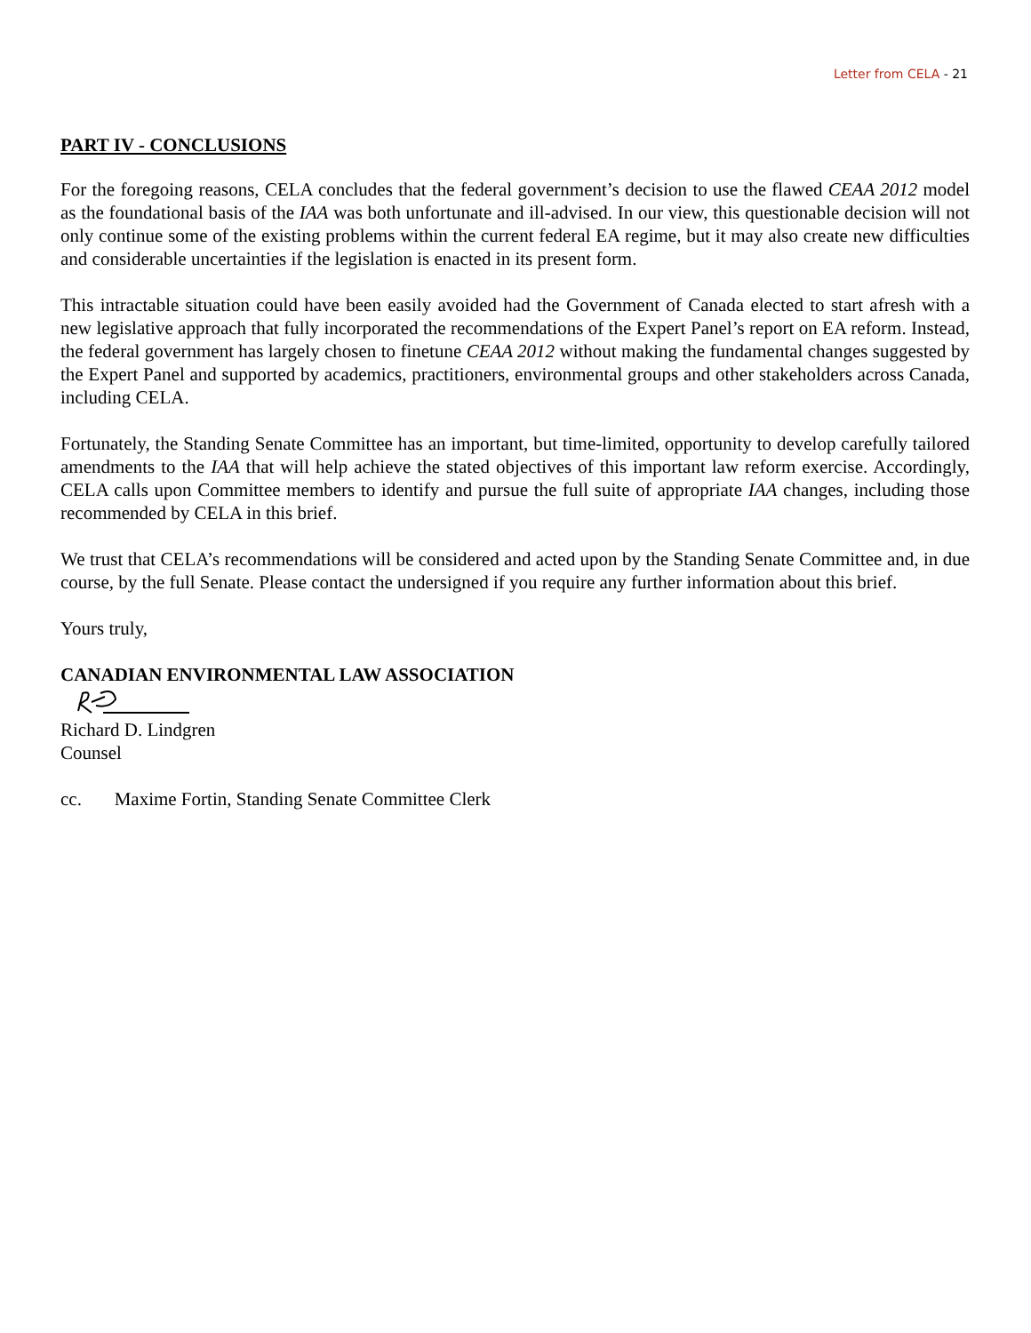Letter from CELA - 21
PART IV - CONCLUSIONS
For the foregoing reasons, CELA concludes that the federal government’s decision to use the flawed CEAA 2012 model as the foundational basis of the IAA was both unfortunate and ill-advised. In our view, this questionable decision will not only continue some of the existing problems within the current federal EA regime, but it may also create new difficulties and considerable uncertainties if the legislation is enacted in its present form.
This intractable situation could have been easily avoided had the Government of Canada elected to start afresh with a new legislative approach that fully incorporated the recommendations of the Expert Panel’s report on EA reform. Instead, the federal government has largely chosen to finetune CEAA 2012 without making the fundamental changes suggested by the Expert Panel and supported by academics, practitioners, environmental groups and other stakeholders across Canada, including CELA.
Fortunately, the Standing Senate Committee has an important, but time-limited, opportunity to develop carefully tailored amendments to the IAA that will help achieve the stated objectives of this important law reform exercise. Accordingly, CELA calls upon Committee members to identify and pursue the full suite of appropriate IAA changes, including those recommended by CELA in this brief.
We trust that CELA’s recommendations will be considered and acted upon by the Standing Senate Committee and, in due course, by the full Senate. Please contact the undersigned if you require any further information about this brief.
Yours truly,
CANADIAN ENVIRONMENTAL LAW ASSOCIATION
Richard D. Lindgren
Counsel
cc. Maxime Fortin, Standing Senate Committee Clerk